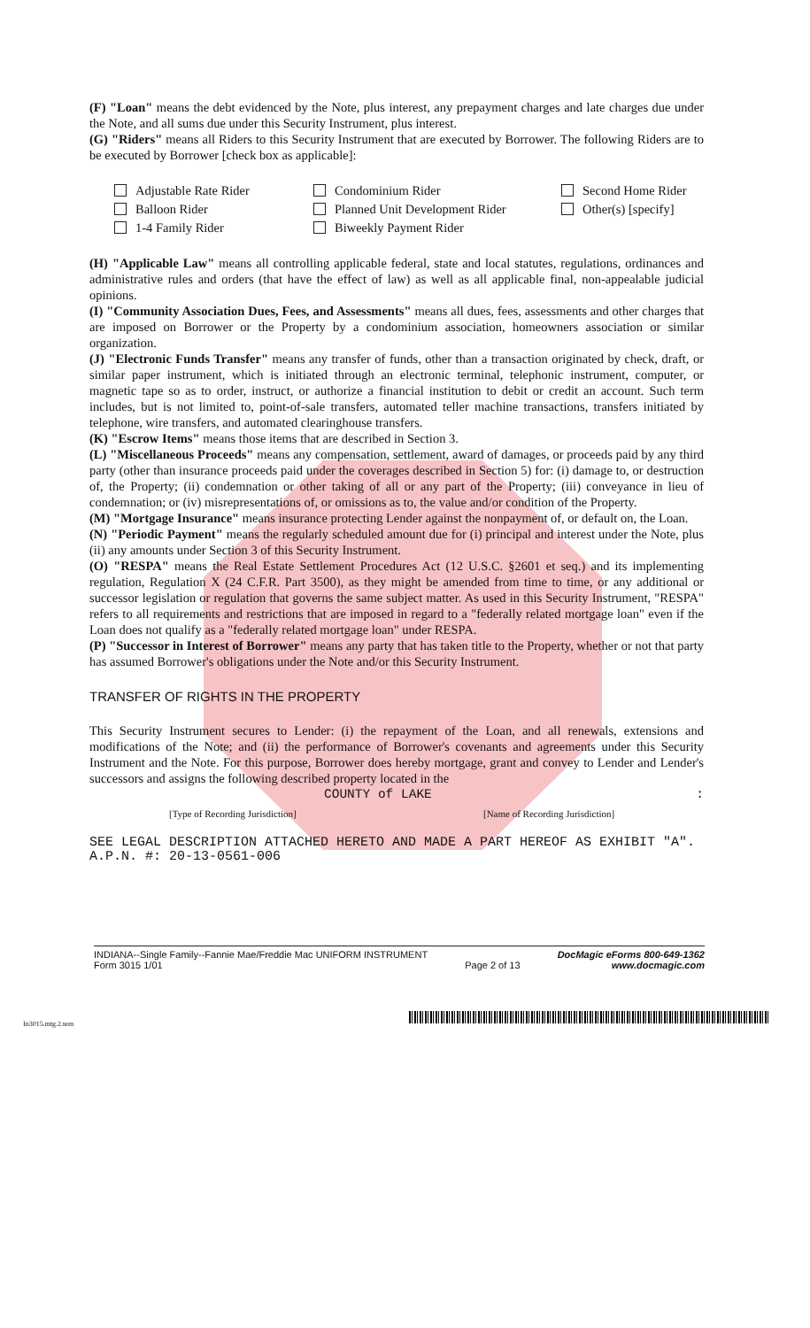(F) "Loan" means the debt evidenced by the Note, plus interest, any prepayment charges and late charges due under the Note, and all sums due under this Security Instrument, plus interest.
(G) "Riders" means all Riders to this Security Instrument that are executed by Borrower. The following Riders are to be executed by Borrower [check box as applicable]:
Adjustable Rate Rider
Condominium Rider
Second Home Rider
Balloon Rider
Planned Unit Development Rider
Other(s) [specify]
1-4 Family Rider
Biweekly Payment Rider
(H) "Applicable Law" means all controlling applicable federal, state and local statutes, regulations, ordinances and administrative rules and orders (that have the effect of law) as well as all applicable final, non-appealable judicial opinions.
(I) "Community Association Dues, Fees, and Assessments" means all dues, fees, assessments and other charges that are imposed on Borrower or the Property by a condominium association, homeowners association or similar organization.
(J) "Electronic Funds Transfer" means any transfer of funds, other than a transaction originated by check, draft, or similar paper instrument, which is initiated through an electronic terminal, telephonic instrument, computer, or magnetic tape so as to order, instruct, or authorize a financial institution to debit or credit an account. Such term includes, but is not limited to, point-of-sale transfers, automated teller machine transactions, transfers initiated by telephone, wire transfers, and automated clearinghouse transfers.
(K) "Escrow Items" means those items that are described in Section 3.
(L) "Miscellaneous Proceeds" means any compensation, settlement, award of damages, or proceeds paid by any third party (other than insurance proceeds paid under the coverages described in Section 5) for: (i) damage to, or destruction of, the Property; (ii) condemnation or other taking of all or any part of the Property; (iii) conveyance in lieu of condemnation; or (iv) misrepresentations of, or omissions as to, the value and/or condition of the Property.
(M) "Mortgage Insurance" means insurance protecting Lender against the nonpayment of, or default on, the Loan.
(N) "Periodic Payment" means the regularly scheduled amount due for (i) principal and interest under the Note, plus (ii) any amounts under Section 3 of this Security Instrument.
(O) "RESPA" means the Real Estate Settlement Procedures Act (12 U.S.C. §2601 et seq.) and its implementing regulation, Regulation X (24 C.F.R. Part 3500), as they might be amended from time to time, or any additional or successor legislation or regulation that governs the same subject matter. As used in this Security Instrument, "RESPA" refers to all requirements and restrictions that are imposed in regard to a "federally related mortgage loan" even if the Loan does not qualify as a "federally related mortgage loan" under RESPA.
(P) "Successor in Interest of Borrower" means any party that has taken title to the Property, whether or not that party has assumed Borrower's obligations under the Note and/or this Security Instrument.
TRANSFER OF RIGHTS IN THE PROPERTY
This Security Instrument secures to Lender: (i) the repayment of the Loan, and all renewals, extensions and modifications of the Note; and (ii) the performance of Borrower's covenants and agreements under this Security Instrument and the Note. For this purpose, Borrower does hereby mortgage, grant and convey to Lender and Lender's successors and assigns the following described property located in the
COUNTY of LAKE:
[Type of Recording Jurisdiction] [Name of Recording Jurisdiction]
SEE LEGAL DESCRIPTION ATTACHED HERETO AND MADE A PART HEREOF AS EXHIBIT "A".
A.P.N. #: 20-13-0561-006
INDIANA--Single Family--Fannie Mae/Freddie Mac UNIFORM INSTRUMENT
Form 3015 1/01
Page 2 of 13
DocMagic eForms 800-649-1362
www.docmagic.com
In3015.mtg.2.tem